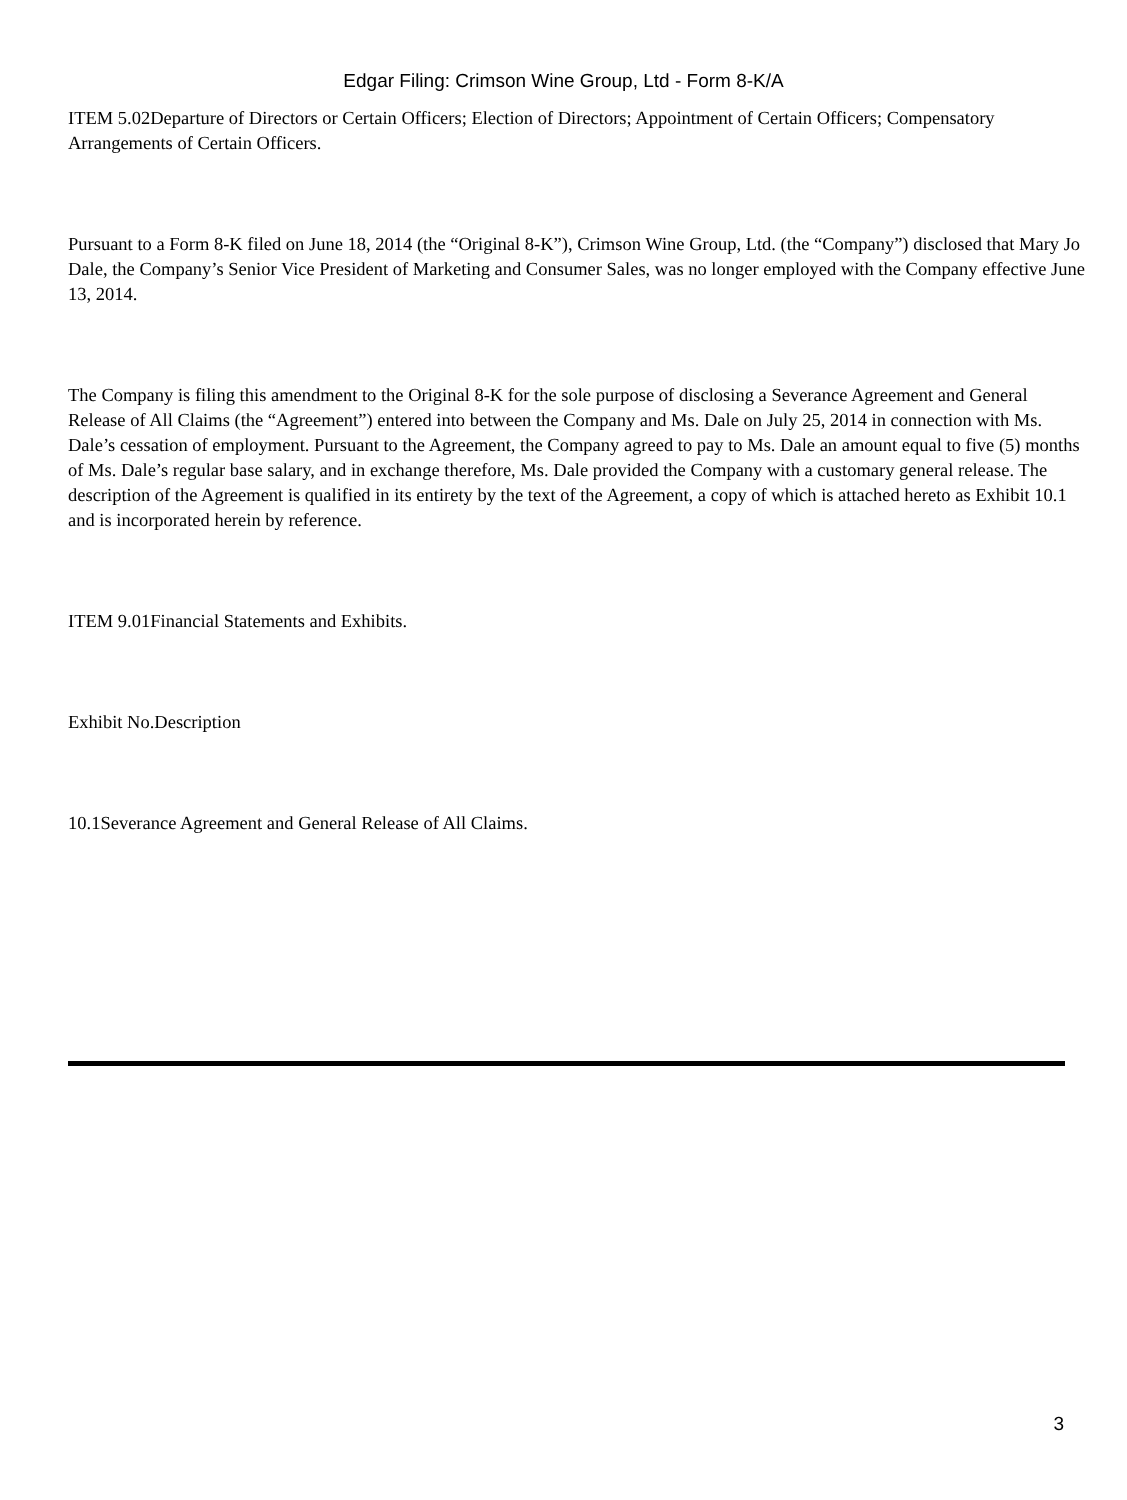Edgar Filing: Crimson Wine Group, Ltd - Form 8-K/A
ITEM 5.02Departure of Directors or Certain Officers; Election of Directors; Appointment of Certain Officers; Compensatory Arrangements of Certain Officers.
Pursuant to a Form 8-K filed on June 18, 2014 (the “Original 8-K”), Crimson Wine Group, Ltd. (the “Company”) disclosed that Mary Jo Dale, the Company’s Senior Vice President of Marketing and Consumer Sales, was no longer employed with the Company effective June 13, 2014.
The Company is filing this amendment to the Original 8-K for the sole purpose of disclosing a Severance Agreement and General Release of All Claims (the “Agreement”) entered into between the Company and Ms. Dale on July 25, 2014 in connection with Ms. Dale’s cessation of employment. Pursuant to the Agreement, the Company agreed to pay to Ms. Dale an amount equal to five (5) months of Ms. Dale’s regular base salary, and in exchange therefore, Ms. Dale provided the Company with a customary general release. The description of the Agreement is qualified in its entirety by the text of the Agreement, a copy of which is attached hereto as Exhibit 10.1 and is incorporated herein by reference.
ITEM 9.01Financial Statements and Exhibits.
Exhibit No.Description
10.1Severance Agreement and General Release of All Claims.
3